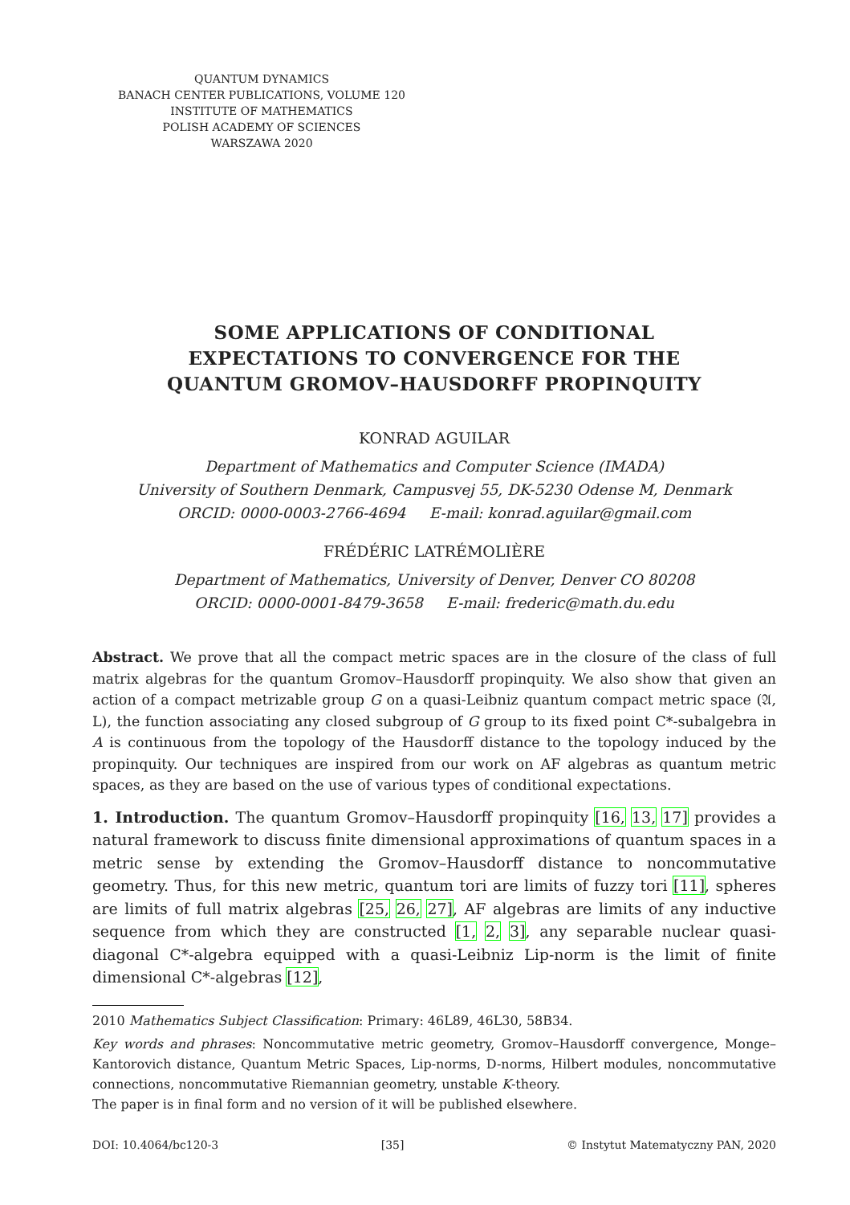QUANTUM DYNAMICS
BANACH CENTER PUBLICATIONS, VOLUME 120
INSTITUTE OF MATHEMATICS
POLISH ACADEMY OF SCIENCES
WARSZAWA 2020
SOME APPLICATIONS OF CONDITIONAL
EXPECTATIONS TO CONVERGENCE FOR THE
QUANTUM GROMOV–HAUSDORFF PROPINQUITY
KONRAD AGUILAR
Department of Mathematics and Computer Science (IMADA)
University of Southern Denmark, Campusvej 55, DK-5230 Odense M, Denmark
ORCID: 0000-0003-2766-4694 E-mail: konrad.aguilar@gmail.com
FRÉDÉRIC LATRÉMOLIÈRE
Department of Mathematics, University of Denver, Denver CO 80208
ORCID: 0000-0001-8479-3658 E-mail: frederic@math.du.edu
Abstract. We prove that all the compact metric spaces are in the closure of the class of full matrix algebras for the quantum Gromov–Hausdorff propinquity. We also show that given an action of a compact metrizable group G on a quasi-Leibniz quantum compact metric space (𝔄, L), the function associating any closed subgroup of G group to its fixed point C*-subalgebra in A is continuous from the topology of the Hausdorff distance to the topology induced by the propinquity. Our techniques are inspired from our work on AF algebras as quantum metric spaces, as they are based on the use of various types of conditional expectations.
1. Introduction. The quantum Gromov–Hausdorff propinquity [16, 13, 17] provides a natural framework to discuss finite dimensional approximations of quantum spaces in a metric sense by extending the Gromov–Hausdorff distance to noncommutative geometry. Thus, for this new metric, quantum tori are limits of fuzzy tori [11], spheres are limits of full matrix algebras [25, 26, 27], AF algebras are limits of any inductive sequence from which they are constructed [1, 2, 3], any separable nuclear quasi-diagonal C*-algebra equipped with a quasi-Leibniz Lip-norm is the limit of finite dimensional C*-algebras [12],
2010 Mathematics Subject Classification: Primary: 46L89, 46L30, 58B34.
Key words and phrases: Noncommutative metric geometry, Gromov–Hausdorff convergence, Monge–Kantorovich distance, Quantum Metric Spaces, Lip-norms, D-norms, Hilbert modules, noncommutative connections, noncommutative Riemannian geometry, unstable K-theory.
The paper is in final form and no version of it will be published elsewhere.
DOI: 10.4064/bc120-3 [35] © Instytut Matematyczny PAN, 2020